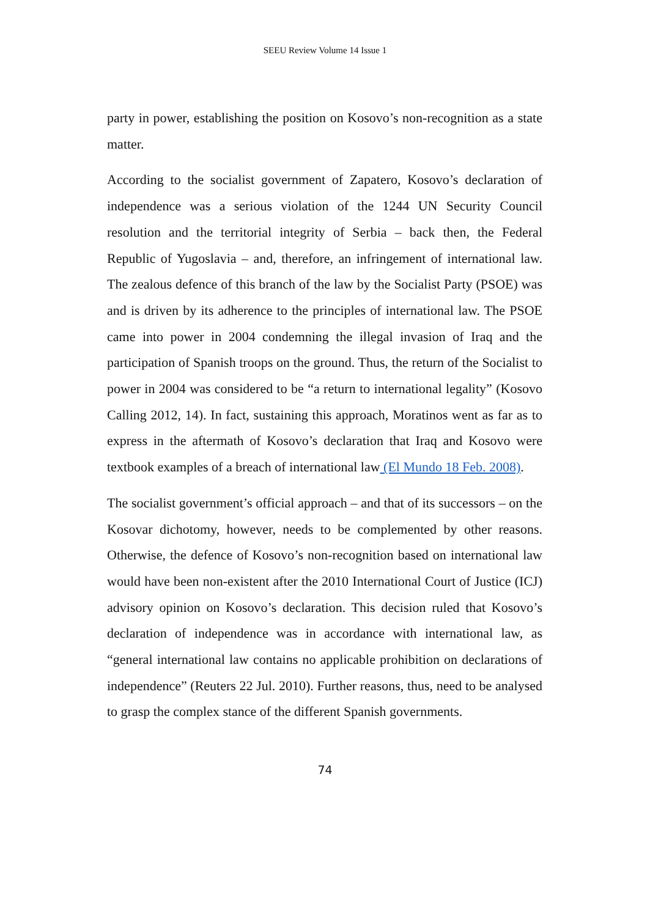SEEU Review Volume 14 Issue 1
party in power, establishing the position on Kosovo’s non-recognition as a state matter.
According to the socialist government of Zapatero, Kosovo’s declaration of independence was a serious violation of the 1244 UN Security Council resolution and the territorial integrity of Serbia – back then, the Federal Republic of Yugoslavia – and, therefore, an infringement of international law. The zealous defence of this branch of the law by the Socialist Party (PSOE) was and is driven by its adherence to the principles of international law. The PSOE came into power in 2004 condemning the illegal invasion of Iraq and the participation of Spanish troops on the ground. Thus, the return of the Socialist to power in 2004 was considered to be “a return to international legality” (Kosovo Calling 2012, 14). In fact, sustaining this approach, Moratinos went as far as to express in the aftermath of Kosovo’s declaration that Iraq and Kosovo were textbook examples of a breach of international law (El Mundo 18 Feb. 2008).
The socialist government’s official approach – and that of its successors – on the Kosovar dichotomy, however, needs to be complemented by other reasons. Otherwise, the defence of Kosovo’s non-recognition based on international law would have been non-existent after the 2010 International Court of Justice (ICJ) advisory opinion on Kosovo’s declaration. This decision ruled that Kosovo’s declaration of independence was in accordance with international law, as “general international law contains no applicable prohibition on declarations of independence” (Reuters 22 Jul. 2010). Further reasons, thus, need to be analysed to grasp the complex stance of the different Spanish governments.
74